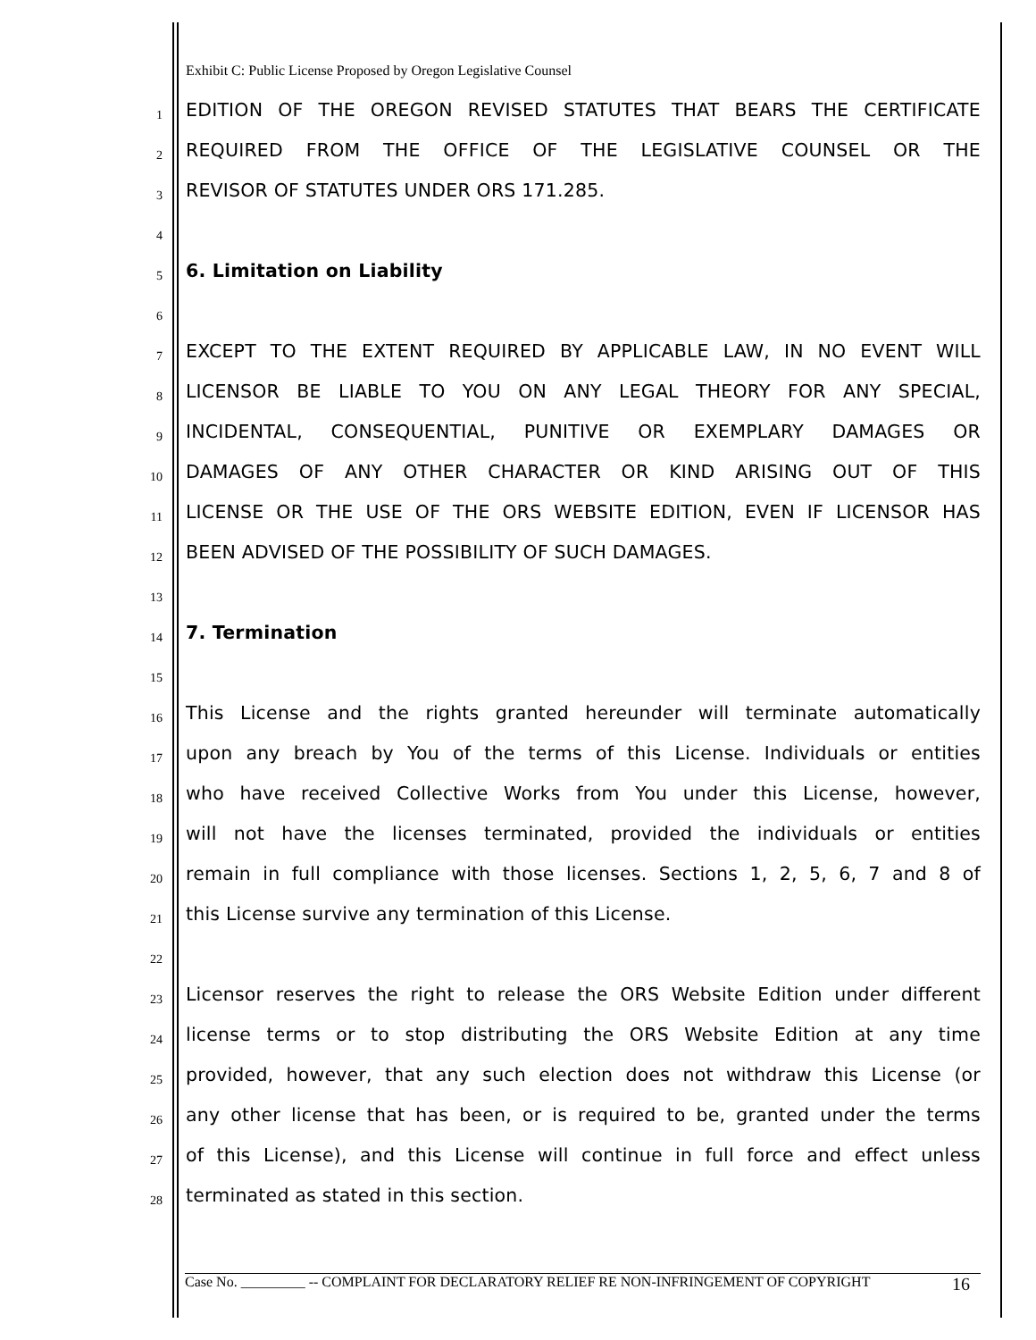Exhibit C: Public License Proposed by Oregon Legislative Counsel
1 EDITION OF THE OREGON REVISED STATUTES THAT BEARS THE CERTIFICATE
2 REQUIRED FROM THE OFFICE OF THE LEGISLATIVE COUNSEL OR THE
3 REVISOR OF STATUTES UNDER ORS 171.285.
4
5 6. Limitation on Liability
6
7 EXCEPT TO THE EXTENT REQUIRED BY APPLICABLE LAW, IN NO EVENT WILL
8 LICENSOR BE LIABLE TO YOU ON ANY LEGAL THEORY FOR ANY SPECIAL,
9 INCIDENTAL, CONSEQUENTIAL, PUNITIVE OR EXEMPLARY DAMAGES OR
10 DAMAGES OF ANY OTHER CHARACTER OR KIND ARISING OUT OF THIS
11 LICENSE OR THE USE OF THE ORS WEBSITE EDITION, EVEN IF LICENSOR HAS
12 BEEN ADVISED OF THE POSSIBILITY OF SUCH DAMAGES.
13
14 7. Termination
15
16 This License and the rights granted hereunder will terminate automatically
17 upon any breach by You of the terms of this License. Individuals or entities
18 who have received Collective Works from You under this License, however,
19 will not have the licenses terminated, provided the individuals or entities
20 remain in full compliance with those licenses. Sections 1, 2, 5, 6, 7 and 8 of
21 this License survive any termination of this License.
22
23 Licensor reserves the right to release the ORS Website Edition under different
24 license terms or to stop distributing the ORS Website Edition at any time
25 provided, however, that any such election does not withdraw this License (or
26 any other license that has been, or is required to be, granted under the terms
27 of this License), and this License will continue in full force and effect unless
28 terminated as stated in this section.
Case No. _________ -- COMPLAINT FOR DECLARATORY RELIEF RE NON-INFRINGEMENT OF COPYRIGHT 16